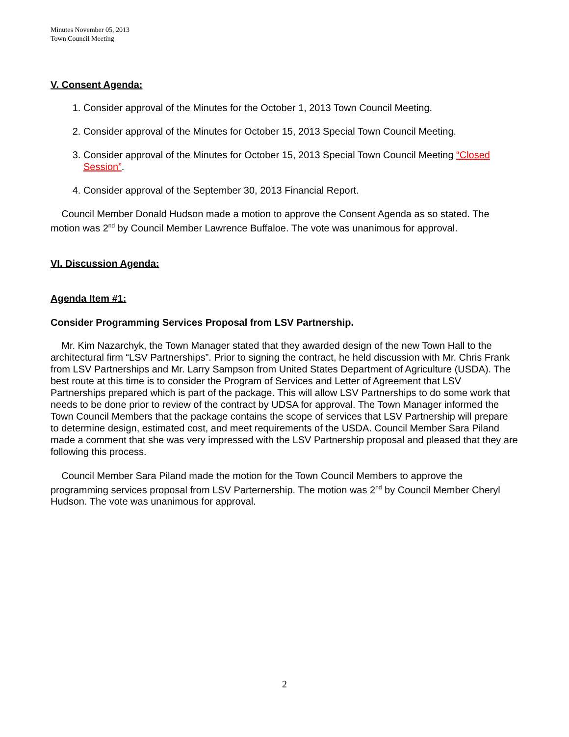Minutes November 05, 2013
Town Council Meeting
V. Consent Agenda:
1. Consider approval of the Minutes for the October 1, 2013 Town Council Meeting.
2. Consider approval of the Minutes for October 15, 2013 Special Town Council Meeting.
3. Consider approval of the Minutes for October 15, 2013 Special Town Council Meeting “Closed Session”.
4. Consider approval of the September 30, 2013 Financial Report.
Council Member Donald Hudson made a motion to approve the Consent Agenda as so stated. The motion was 2<sup>nd</sup> by Council Member Lawrence Buffaloe. The vote was unanimous for approval.
VI. Discussion Agenda:
Agenda Item #1:
Consider Programming Services Proposal from LSV Partnership.
Mr. Kim Nazarchyk, the Town Manager stated that they awarded design of the new Town Hall to the architectural firm “LSV Partnerships”. Prior to signing the contract, he held discussion with Mr. Chris Frank from LSV Partnerships and Mr. Larry Sampson from United States Department of Agriculture (USDA). The best route at this time is to consider the Program of Services and Letter of Agreement that LSV Partnerships prepared which is part of the package. This will allow LSV Partnerships to do some work that needs to be done prior to review of the contract by UDSA for approval. The Town Manager informed the Town Council Members that the package contains the scope of services that LSV Partnership will prepare to determine design, estimated cost, and meet requirements of the USDA. Council Member Sara Piland made a comment that she was very impressed with the LSV Partnership proposal and pleased that they are following this process.
Council Member Sara Piland made the motion for the Town Council Members to approve the programming services proposal from LSV Parternership. The motion was 2<sup>nd</sup> by Council Member Cheryl Hudson. The vote was unanimous for approval.
2